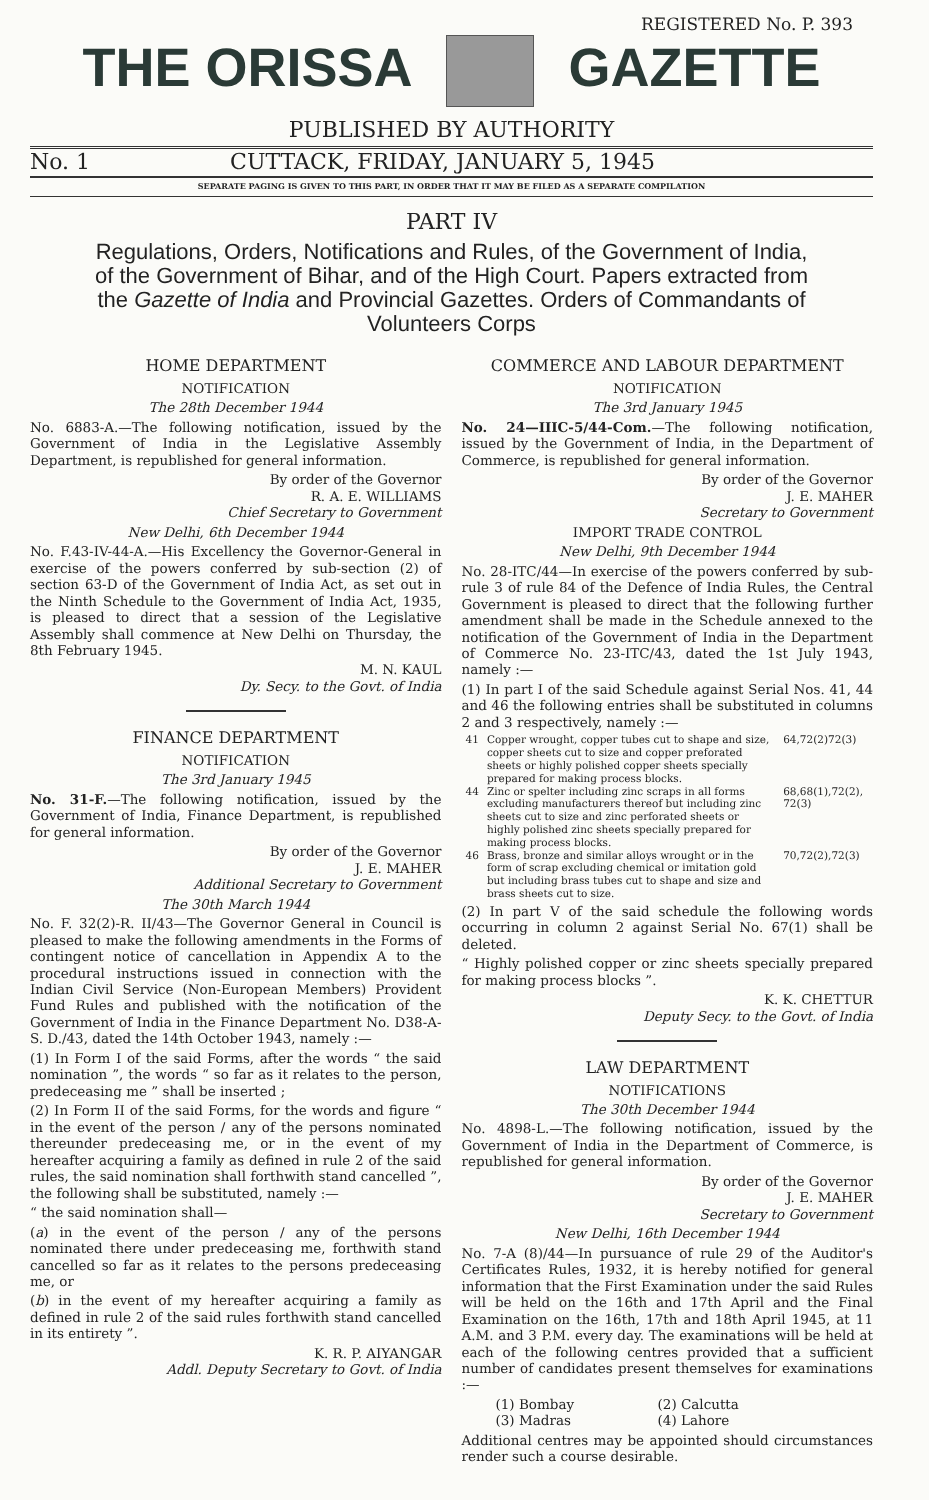REGISTERED No. P. 393
THE ORISSA GAZETTE
PUBLISHED BY AUTHORITY
No. 1 CUTTACK, FRIDAY, JANUARY 5, 1945
SEPARATE PAGING IS GIVEN TO THIS PART, IN ORDER THAT IT MAY BE FILED AS A SEPARATE COMPILATION
PART IV
Regulations, Orders, Notifications and Rules, of the Government of India, of the Government of Bihar, and of the High Court. Papers extracted from the Gazette of India and Provincial Gazettes. Orders of Commandants of Volunteers Corps
HOME DEPARTMENT
NOTIFICATION
The 28th December 1944
No. 6883-A.—The following notification, issued by the Government of India in the Legislative Assembly Department, is republished for general information.
By order of the Governor
R. A. E. WILLIAMS
Chief Secretary to Government
New Delhi, 6th December 1944
No. F.43-IV-44-A.—His Excellency the Governor-General in exercise of the powers conferred by sub-section (2) of section 63-D of the Government of India Act, as set out in the Ninth Schedule to the Government of India Act, 1935, is pleased to direct that a session of the Legislative Assembly shall commence at New Delhi on Thursday, the 8th February 1945.
M. N. KAUL
Dy. Secy. to the Govt. of India
FINANCE DEPARTMENT
NOTIFICATION
The 3rd January 1945
No. 31-F.—The following notification, issued by the Government of India, Finance Department, is republished for general information.
By order of the Governor
J. E. MAHER
Additional Secretary to Government
The 30th March 1944
No. F. 32(2)-R. II/43—The Governor General in Council is pleased to make the following amendments in the Forms of contingent notice of cancellation in Appendix A to the procedural instructions issued in connection with the Indian Civil Service (Non-European Members) Provident Fund Rules and published with the notification of the Government of India in the Finance Department No. D38-A-S. D./43, dated the 14th October 1943, namely :—
(1) In Form I of the said Forms, after the words “ the said nomination ”, the words “ so far as it relates to the person, predeceasing me ” shall be inserted ;
(2) In Form II of the said Forms, for the words and figure “ in the event of the person / any of the persons nominated thereunder predeceasing me, or in the event of my hereafter acquiring a family as defined in rule 2 of the said rules, the said nomination shall forthwith stand cancelled ”, the following shall be substituted, namely :—
“ the said nomination shall—
(a) in the event of the person / any of the persons nominated there under predeceasing me, forthwith stand cancelled so far as it relates to the persons predeceasing me, or
(b) in the event of my hereafter acquiring a family as defined in rule 2 of the said rules forthwith stand cancelled in its entirety ”.
K. R. P. AIYANGAR
Addl. Deputy Secretary to Govt. of India
COMMERCE AND LABOUR DEPARTMENT
NOTIFICATION
The 3rd January 1945
No. 24—IIIC-5/44-Com.—The following notification, issued by the Government of India, in the Department of Commerce, is republished for general information.
By order of the Governor
J. E. MAHER
Secretary to Government
IMPORT TRADE CONTROL
New Delhi, 9th December 1944
No. 28-ITC/44—In exercise of the powers conferred by sub-rule 3 of rule 84 of the Defence of India Rules, the Central Government is pleased to direct that the following further amendment shall be made in the Schedule annexed to the notification of the Government of India in the Department of Commerce No. 23-ITC/43, dated the 1st July 1943, namely :—
(1) In part I of the said Schedule against Serial Nos. 41, 44 and 46 the following entries shall be substituted in columns 2 and 3 respectively, namely :—
| 41 | Copper wrought, copper tubes cut to shape and size, copper sheets cut to size and copper preforated sheets or highly polished copper sheets specially prepared for making process blocks. | 64,72(2)72(3) |
| 44 | Zinc or spelter including zinc scraps in all forms excluding manufacturers thereof but including zinc sheets cut to size and zinc perforated sheets or highly polished zinc sheets specially prepared for making process blocks. | 68,68(1),72(2), 72(3) |
| 46 | Brass, bronze and similar alloys wrought or in the form of scrap excluding chemical or imitation gold but including brass tubes cut to shape and size and brass sheets cut to size. | 70,72(2),72(3) |
(2) In part V of the said schedule the following words occurring in column 2 against Serial No. 67(1) shall be deleted.
“ Highly polished copper or zinc sheets specially prepared for making process blocks ”.
K. K. CHETTUR
Deputy Secy. to the Govt. of India
LAW DEPARTMENT
NOTIFICATIONS
The 30th December 1944
No. 4898-L.—The following notification, issued by the Government of India in the Department of Commerce, is republished for general information.
By order of the Governor
J. E. MAHER
Secretary to Government
New Delhi, 16th December 1944
No. 7-A (8)/44—In pursuance of rule 29 of the Auditor's Certificates Rules, 1932, it is hereby notified for general information that the First Examination under the said Rules will be held on the 16th and 17th April and the Final Examination on the 16th, 17th and 18th April 1945, at 11 A.M. and 3 P.M. every day. The examinations will be held at each of the following centres provided that a sufficient number of candidates present themselves for examinations :—
| (1) Bombay | (2) Calcutta |
| (3) Madras | (4) Lahore |
Additional centres may be appointed should circumstances render such a course desirable.